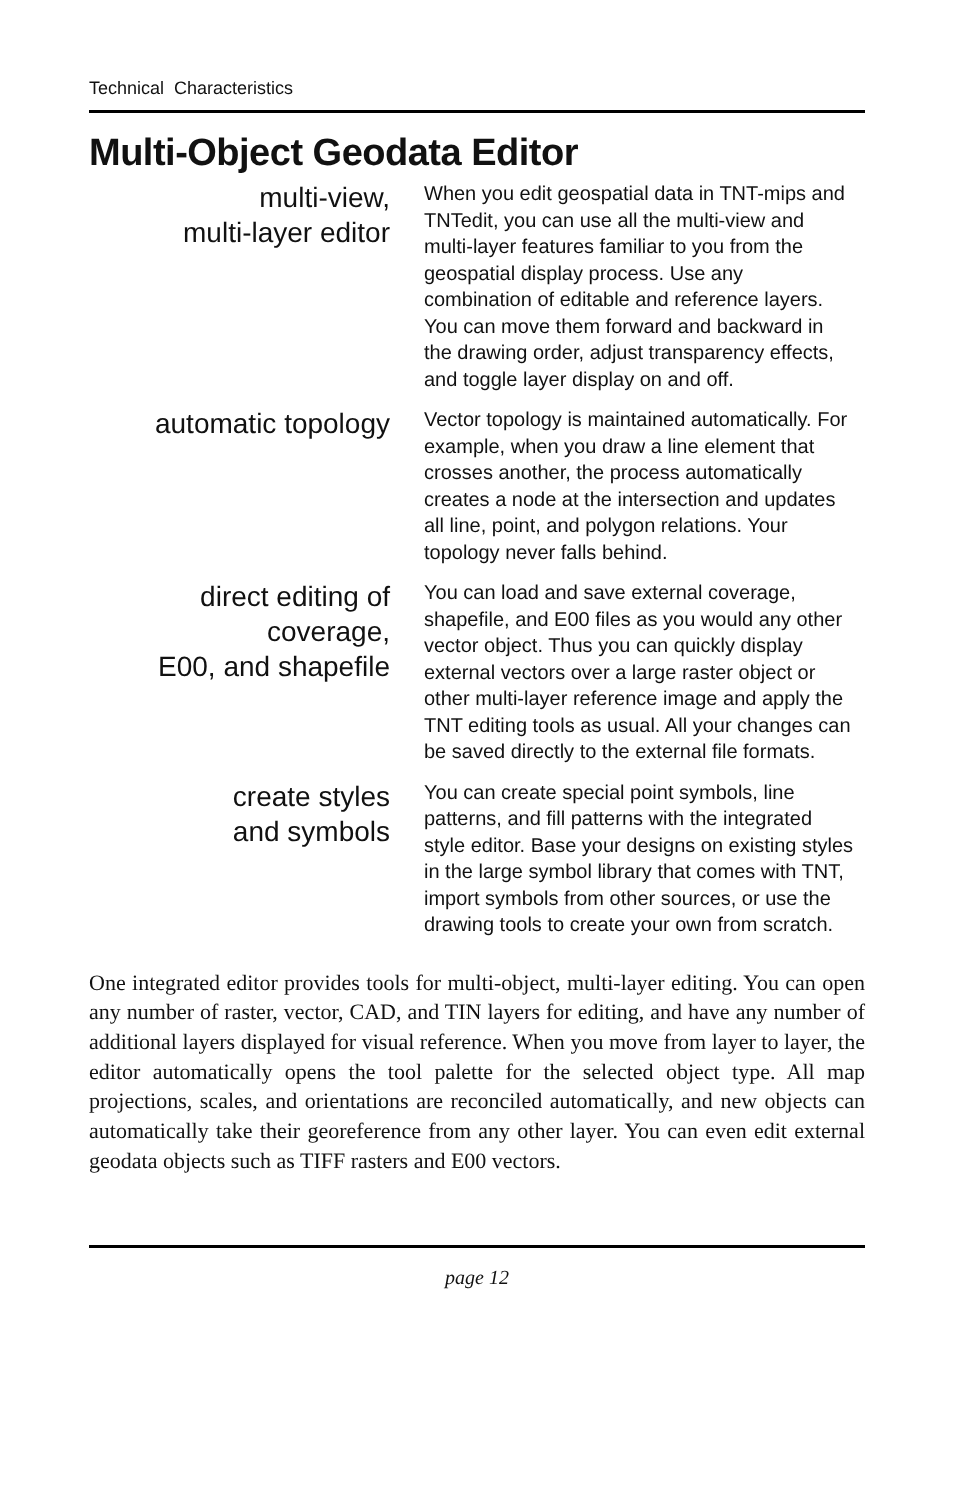Technical Characteristics
Multi-Object Geodata Editor
multi-view,
multi-layer editor
When you edit geospatial data in TNT-mips and TNTedit, you can use all the multi-view and multi-layer features familiar to you from the geospatial display process. Use any combination of editable and reference layers. You can move them forward and backward in the drawing order, adjust transparency effects, and toggle layer display on and off.
automatic topology
Vector topology is maintained automatically. For example, when you draw a line element that crosses another, the process automatically creates a node at the intersection and updates all line, point, and polygon relations. Your topology never falls behind.
direct editing of coverage,
E00, and shapefile
You can load and save external coverage, shapefile, and E00 files as you would any other vector object. Thus you can quickly display external vectors over a large raster object or other multi-layer reference image and apply the TNT editing tools as usual. All your changes can be saved directly to the external file formats.
create styles
and symbols
You can create special point symbols, line patterns, and fill patterns with the integrated style editor. Base your designs on existing styles in the large symbol library that comes with TNT, import symbols from other sources, or use the drawing tools to create your own from scratch.
One integrated editor provides tools for multi-object, multi-layer editing. You can open any number of raster, vector, CAD, and TIN layers for editing, and have any number of additional layers displayed for visual reference. When you move from layer to layer, the editor automatically opens the tool palette for the selected object type. All map projections, scales, and orientations are reconciled automatically, and new objects can automatically take their georeference from any other layer. You can even edit external geodata objects such as TIFF rasters and E00 vectors.
page 12